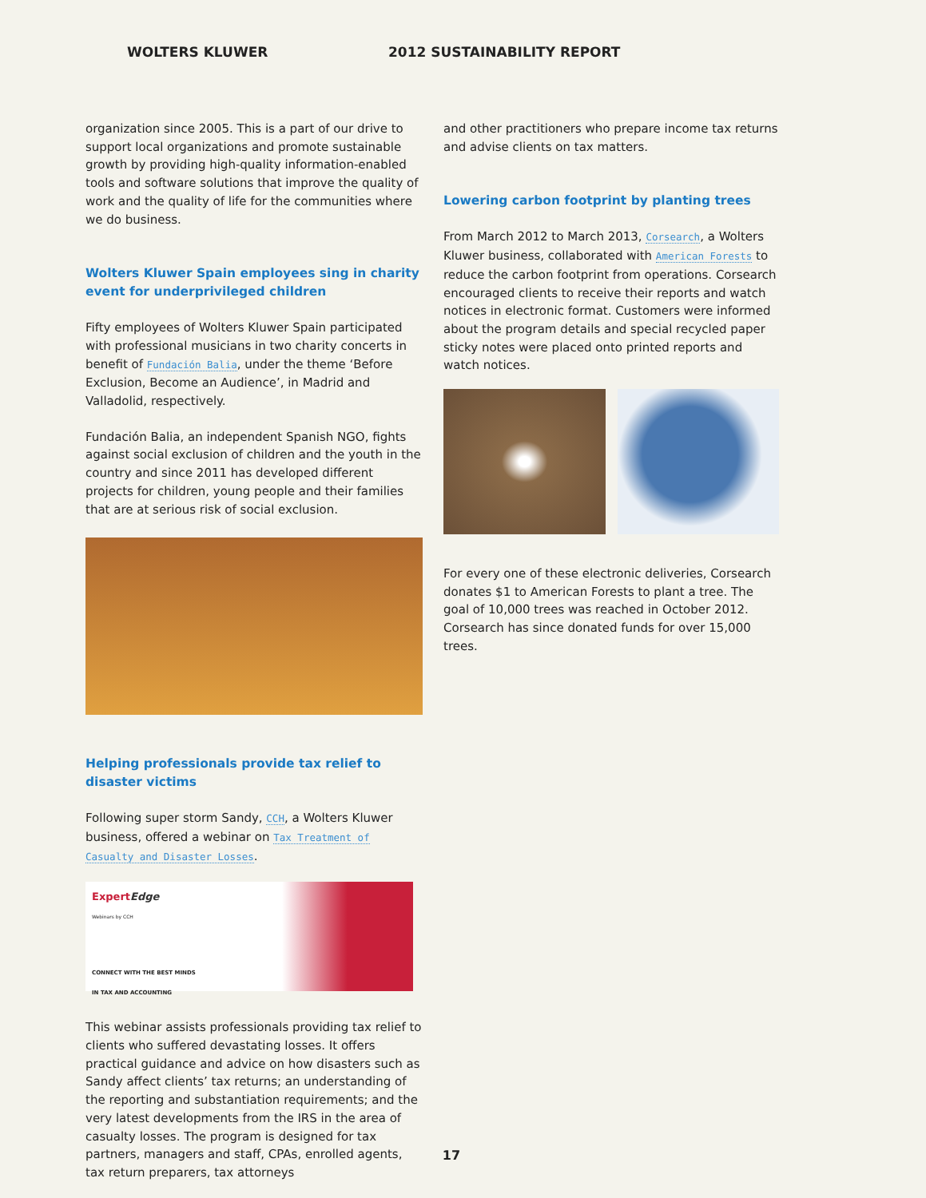WOLTERS KLUWER 2012 SUSTAINABILITY REPORT
organization since 2005. This is a part of our drive to support local organizations and promote sustainable growth by providing high-quality information-enabled tools and software solutions that improve the quality of work and the quality of life for the communities where we do business.
Wolters Kluwer Spain employees sing in charity event for underprivileged children
Fifty employees of Wolters Kluwer Spain participated with professional musicians in two charity concerts in benefit of Fundación Balia, under the theme ‘Before Exclusion, Become an Audience’, in Madrid and Valladolid, respectively.
Fundación Balia, an independent Spanish NGO, fights against social exclusion of children and the youth in the country and since 2011 has developed different projects for children, young people and their families that are at serious risk of social exclusion.
Helping professionals provide tax relief to disaster victims
Following super storm Sandy, CCH, a Wolters Kluwer business, offered a webinar on Tax Treatment of Casualty and Disaster Losses.
ExpertEdge
Webinars by CCH
CONNECT WITH THE BEST MINDS
IN TAX AND ACCOUNTING
This webinar assists professionals providing tax relief to clients who suffered devastating losses. It offers practical guidance and advice on how disasters such as Sandy affect clients’ tax returns; an understanding of the reporting and substantiation requirements; and the very latest developments from the IRS in the area of casualty losses. The program is designed for tax partners, managers and staff, CPAs, enrolled agents, tax return preparers, tax attorneys
and other practitioners who prepare income tax returns and advise clients on tax matters.
Lowering carbon footprint by planting trees
From March 2012 to March 2013, Corsearch, a Wolters Kluwer business, collaborated with American Forests to reduce the carbon footprint from operations. Corsearch encouraged clients to receive their reports and watch notices in electronic format. Customers were informed about the program details and special recycled paper sticky notes were placed onto printed reports and watch notices.
For every one of these electronic deliveries, Corsearch donates $1 to American Forests to plant a tree. The goal of 10,000 trees was reached in October 2012. Corsearch has since donated funds for over 15,000 trees.
17